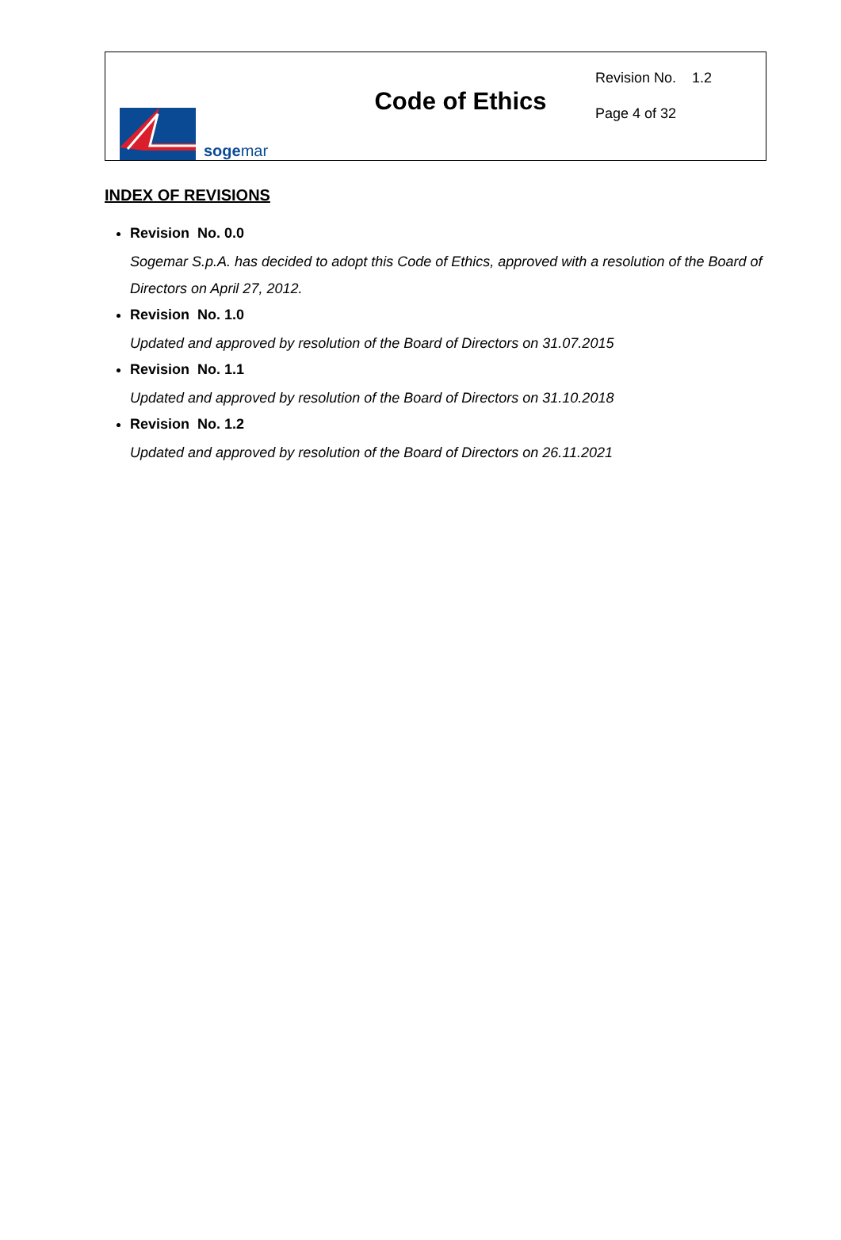sogemar
Code of Ethics
Revision No. 1.2
Page 4 of 32
INDEX OF REVISIONS
Revision No. 0.0
Sogemar S.p.A. has decided to adopt this Code of Ethics, approved with a resolution of the Board of Directors on April 27, 2012.
Revision No. 1.0
Updated and approved by resolution of the Board of Directors on 31.07.2015
Revision No. 1.1
Updated and approved by resolution of the Board of Directors on 31.10.2018
Revision No. 1.2
Updated and approved by resolution of the Board of Directors on 26.11.2021